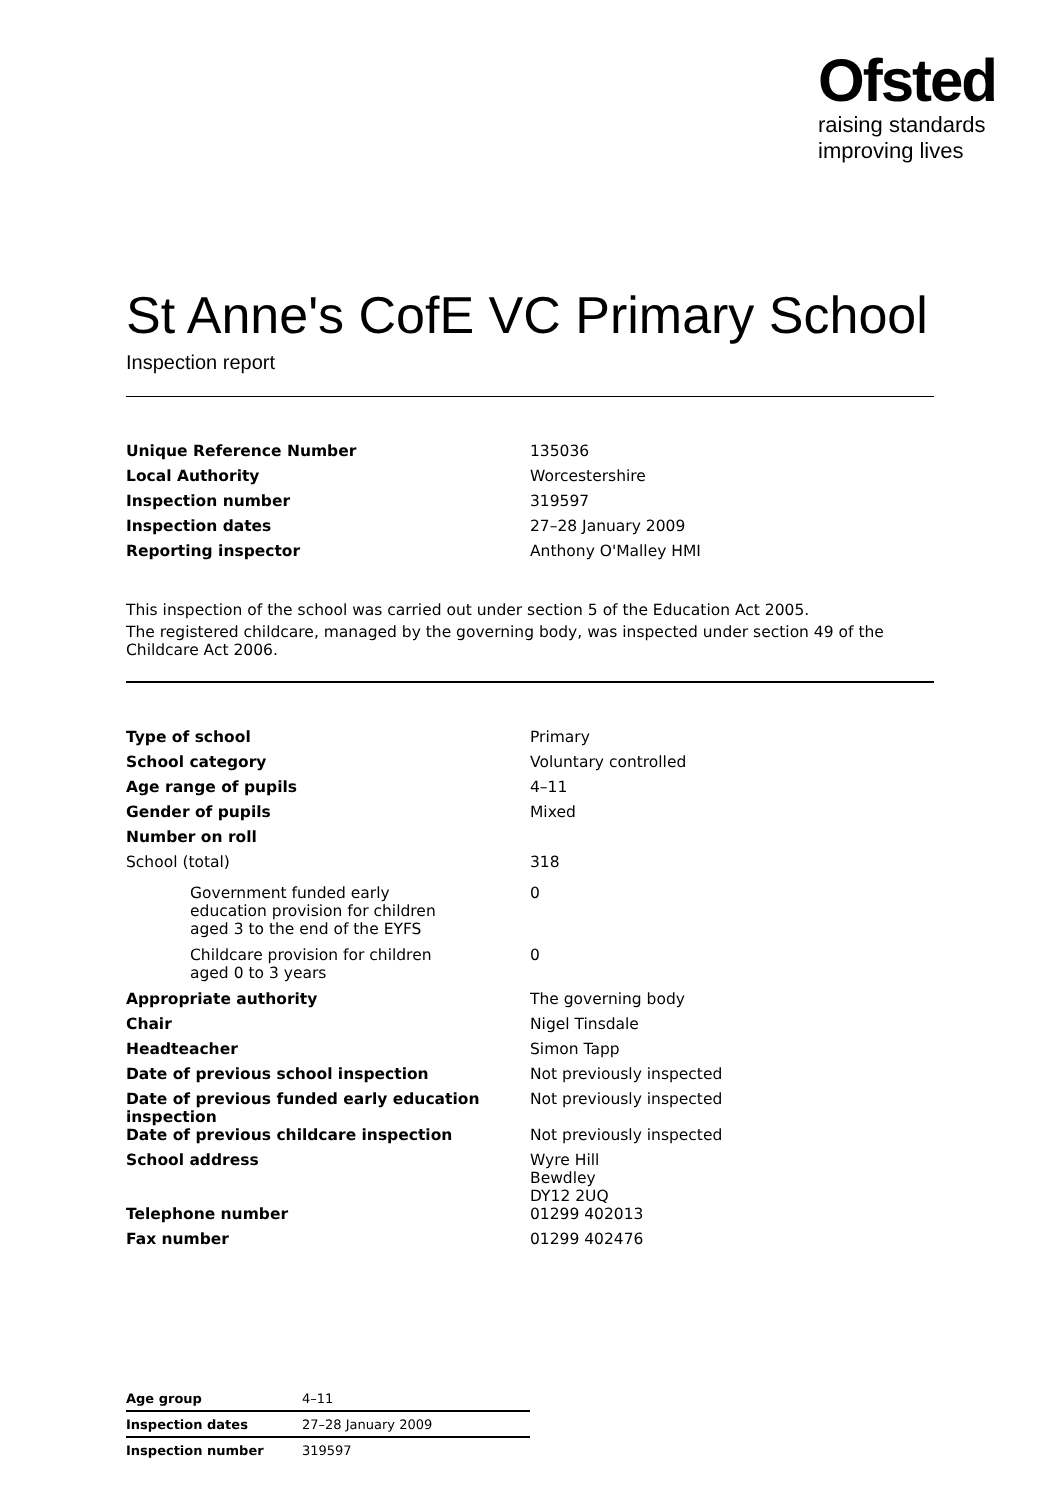Ofsted
raising standards
improving lives
St Anne's CofE VC Primary School
Inspection report
| Unique Reference Number | 135036 |
| Local Authority | Worcestershire |
| Inspection number | 319597 |
| Inspection dates | 27–28 January 2009 |
| Reporting inspector | Anthony O'Malley HMI |
This inspection of the school was carried out under section 5 of the Education Act 2005.
The registered childcare, managed by the governing body, was inspected under section 49 of the Childcare Act 2006.
| Type of school | Primary |
| School category | Voluntary controlled |
| Age range of pupils | 4–11 |
| Gender of pupils | Mixed |
| Number on roll | |
| School (total) | 318 |
| Government funded early education provision for children aged 3 to the end of the EYFS | 0 |
| Childcare provision for children aged 0 to 3 years | 0 |
| Appropriate authority | The governing body |
| Chair | Nigel Tinsdale |
| Headteacher | Simon Tapp |
| Date of previous school inspection | Not previously inspected |
| Date of previous funded early education inspection | Not previously inspected |
| Date of previous childcare inspection | Not previously inspected |
| School address | Wyre Hill Bewdley DY12 2UQ |
| Telephone number | 01299 402013 |
| Fax number | 01299 402476 |
| Age group | 4–11 |
| Inspection dates | 27–28 January 2009 |
| Inspection number | 319597 |